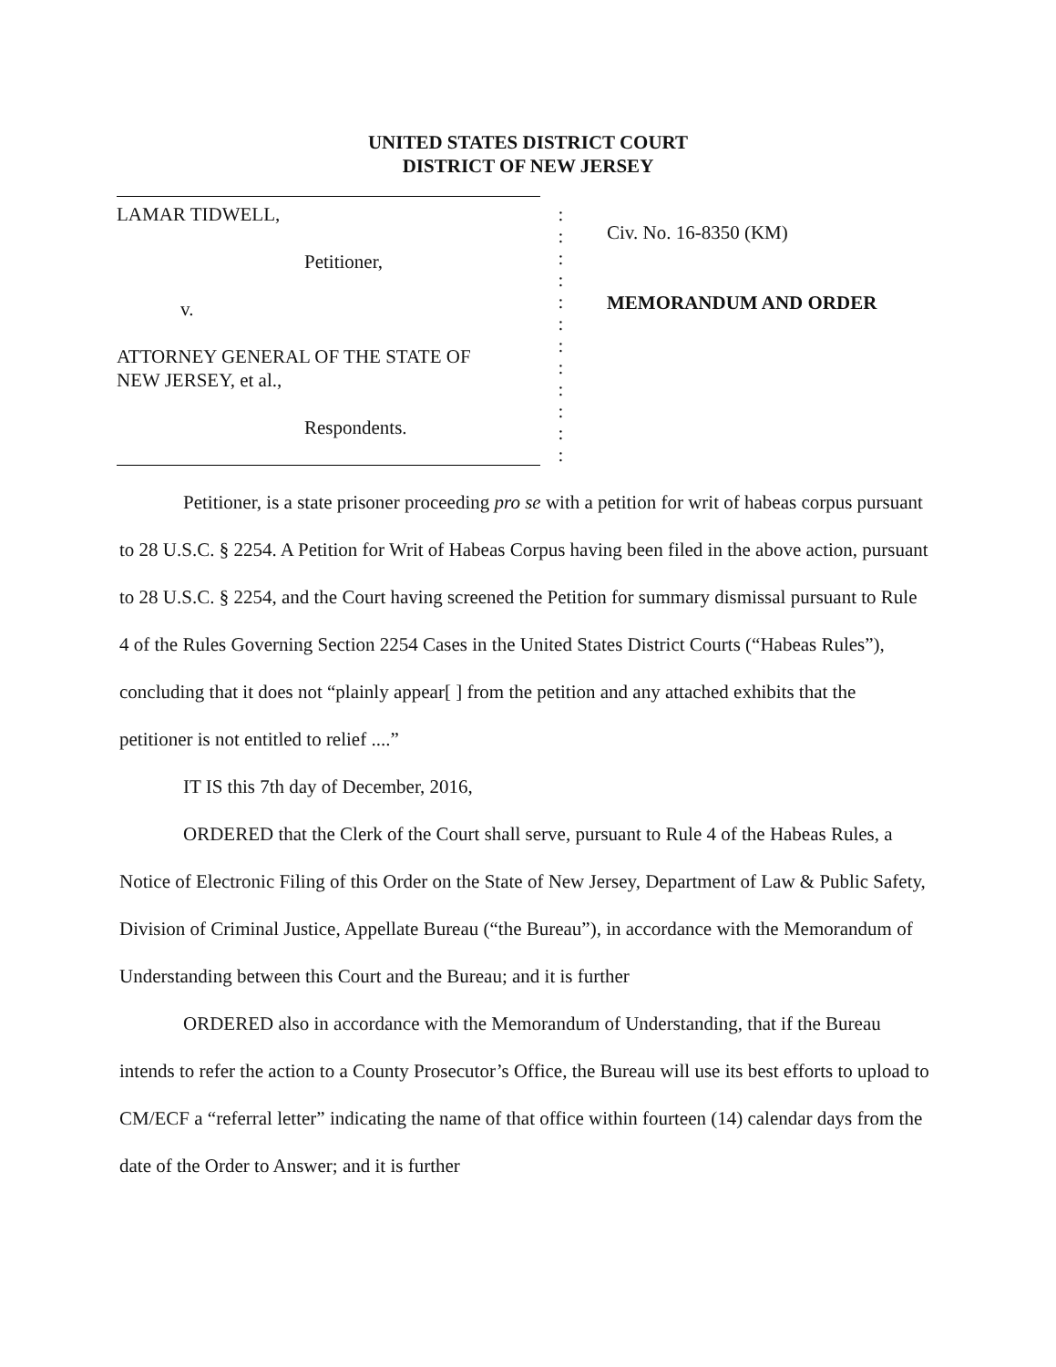UNITED STATES DISTRICT COURT
DISTRICT OF NEW JERSEY
LAMAR TIDWELL,
Petitioner,
v.
ATTORNEY GENERAL OF THE STATE OF
NEW JERSEY, et al.,
Respondents.
:
:
:
:
:
:
:
:
:
:
:
:
Civ. No. 16-8350 (KM)
MEMORANDUM AND ORDER
Petitioner, is a state prisoner proceeding pro se with a petition for writ of habeas corpus pursuant to 28 U.S.C. § 2254. A Petition for Writ of Habeas Corpus having been filed in the above action, pursuant to 28 U.S.C. § 2254, and the Court having screened the Petition for summary dismissal pursuant to Rule 4 of the Rules Governing Section 2254 Cases in the United States District Courts (“Habeas Rules”), concluding that it does not “plainly appear[ ] from the petition and any attached exhibits that the petitioner is not entitled to relief ....”
IT IS this 7th day of December, 2016,
ORDERED that the Clerk of the Court shall serve, pursuant to Rule 4 of the Habeas Rules, a Notice of Electronic Filing of this Order on the State of New Jersey, Department of Law & Public Safety, Division of Criminal Justice, Appellate Bureau (“the Bureau”), in accordance with the Memorandum of Understanding between this Court and the Bureau; and it is further
ORDERED also in accordance with the Memorandum of Understanding, that if the Bureau intends to refer the action to a County Prosecutor’s Office, the Bureau will use its best efforts to upload to CM/ECF a “referral letter” indicating the name of that office within fourteen (14) calendar days from the date of the Order to Answer; and it is further